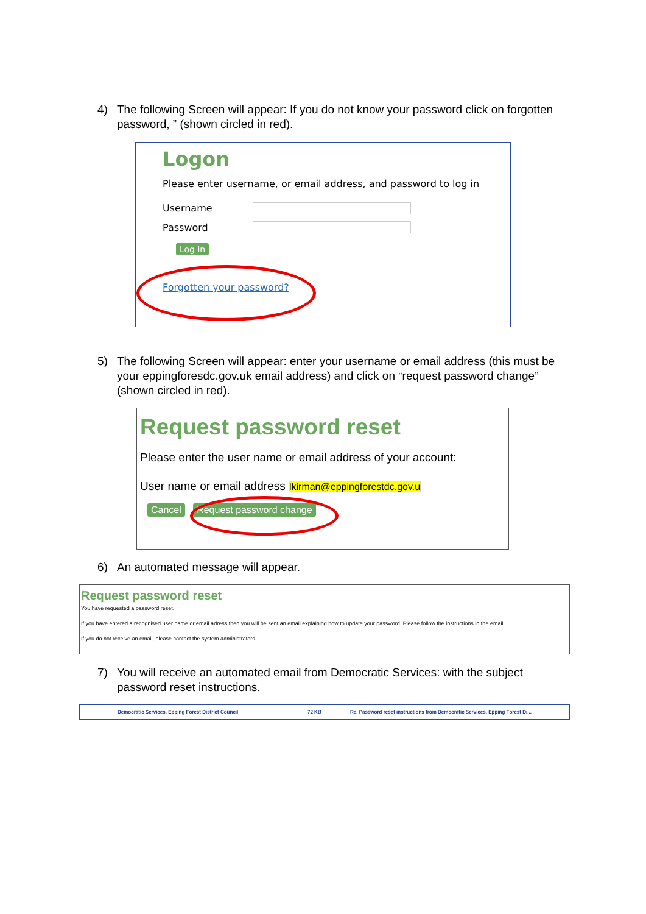4) The following Screen will appear: If you do not know your password click on forgotten password, ” (shown circled in red).
Logon
Please enter username, or email address, and password to log in
Username
Password
Log in
Forgotten your password?
5) The following Screen will appear: enter your username or email address (this must be your eppingforesdc.gov.uk email address) and click on “request password change” (shown circled in red).
Request password reset
Please enter the user name or email address of your account:
User name or email address lkirman@eppingforestdc.gov.u
Cancel Request password change
6) An automated message will appear.
Request password reset
You have requested a password reset.
If you have entered a recognised user name or email adress then you will be sent an email explaining how to update your password. Please follow the instructions in the email.
If you do not receive an email, please contact the system administrators.
7) You will receive an automated email from Democratic Services: with the subject password reset instructions.
Democratic Services, Epping Forest District Council 72 KB Re. Password reset instructions from Democratic Services, Epping Forest Di...